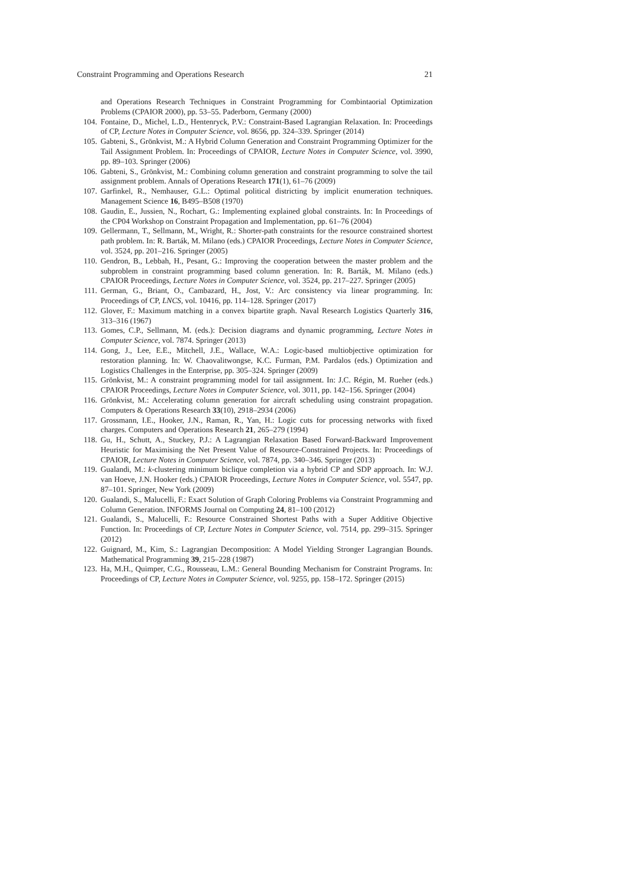Constraint Programming and Operations Research 21
and Operations Research Techniques in Constraint Programming for Combintaorial Optimization Problems (CPAIOR 2000), pp. 53–55. Paderborn, Germany (2000)
104. Fontaine, D., Michel, L.D., Hentenryck, P.V.: Constraint-Based Lagrangian Relaxation. In: Proceedings of CP, Lecture Notes in Computer Science, vol. 8656, pp. 324–339. Springer (2014)
105. Gabteni, S., Grönkvist, M.: A Hybrid Column Generation and Constraint Programming Optimizer for the Tail Assignment Problem. In: Proceedings of CPAIOR, Lecture Notes in Computer Science, vol. 3990, pp. 89–103. Springer (2006)
106. Gabteni, S., Grönkvist, M.: Combining column generation and constraint programming to solve the tail assignment problem. Annals of Operations Research 171(1), 61–76 (2009)
107. Garfinkel, R., Nemhauser, G.L.: Optimal political districting by implicit enumeration techniques. Management Science 16, B495–B508 (1970)
108. Gaudin, E., Jussien, N., Rochart, G.: Implementing explained global constraints. In: In Proceedings of the CP04 Workshop on Constraint Propagation and Implementation, pp. 61–76 (2004)
109. Gellermann, T., Sellmann, M., Wright, R.: Shorter-path constraints for the resource constrained shortest path problem. In: R. Barták, M. Milano (eds.) CPAIOR Proceedings, Lecture Notes in Computer Science, vol. 3524, pp. 201–216. Springer (2005)
110. Gendron, B., Lebbah, H., Pesant, G.: Improving the cooperation between the master problem and the subproblem in constraint programming based column generation. In: R. Barták, M. Milano (eds.) CPAIOR Proceedings, Lecture Notes in Computer Science, vol. 3524, pp. 217–227. Springer (2005)
111. German, G., Briant, O., Cambazard, H., Jost, V.: Arc consistency via linear programming. In: Proceedings of CP, LNCS, vol. 10416, pp. 114–128. Springer (2017)
112. Glover, F.: Maximum matching in a convex bipartite graph. Naval Research Logistics Quarterly 316, 313–316 (1967)
113. Gomes, C.P., Sellmann, M. (eds.): Decision diagrams and dynamic programming, Lecture Notes in Computer Science, vol. 7874. Springer (2013)
114. Gong, J., Lee, E.E., Mitchell, J.E., Wallace, W.A.: Logic-based multiobjective optimization for restoration planning. In: W. Chaovalitwongse, K.C. Furman, P.M. Pardalos (eds.) Optimization and Logistics Challenges in the Enterprise, pp. 305–324. Springer (2009)
115. Grönkvist, M.: A constraint programming model for tail assignment. In: J.C. Régin, M. Rueher (eds.) CPAIOR Proceedings, Lecture Notes in Computer Science, vol. 3011, pp. 142–156. Springer (2004)
116. Grönkvist, M.: Accelerating column generation for aircraft scheduling using constraint propagation. Computers & Operations Research 33(10), 2918–2934 (2006)
117. Grossmann, I.E., Hooker, J.N., Raman, R., Yan, H.: Logic cuts for processing networks with fixed charges. Computers and Operations Research 21, 265–279 (1994)
118. Gu, H., Schutt, A., Stuckey, P.J.: A Lagrangian Relaxation Based Forward-Backward Improvement Heuristic for Maximising the Net Present Value of Resource-Constrained Projects. In: Proceedings of CPAIOR, Lecture Notes in Computer Science, vol. 7874, pp. 340–346. Springer (2013)
119. Gualandi, M.: k-clustering minimum biclique completion via a hybrid CP and SDP approach. In: W.J. van Hoeve, J.N. Hooker (eds.) CPAIOR Proceedings, Lecture Notes in Computer Science, vol. 5547, pp. 87–101. Springer, New York (2009)
120. Gualandi, S., Malucelli, F.: Exact Solution of Graph Coloring Problems via Constraint Programming and Column Generation. INFORMS Journal on Computing 24, 81–100 (2012)
121. Gualandi, S., Malucelli, F.: Resource Constrained Shortest Paths with a Super Additive Objective Function. In: Proceedings of CP, Lecture Notes in Computer Science, vol. 7514, pp. 299–315. Springer (2012)
122. Guignard, M., Kim, S.: Lagrangian Decomposition: A Model Yielding Stronger Lagrangian Bounds. Mathematical Programming 39, 215–228 (1987)
123. Ha, M.H., Quimper, C.G., Rousseau, L.M.: General Bounding Mechanism for Constraint Programs. In: Proceedings of CP, Lecture Notes in Computer Science, vol. 9255, pp. 158–172. Springer (2015)